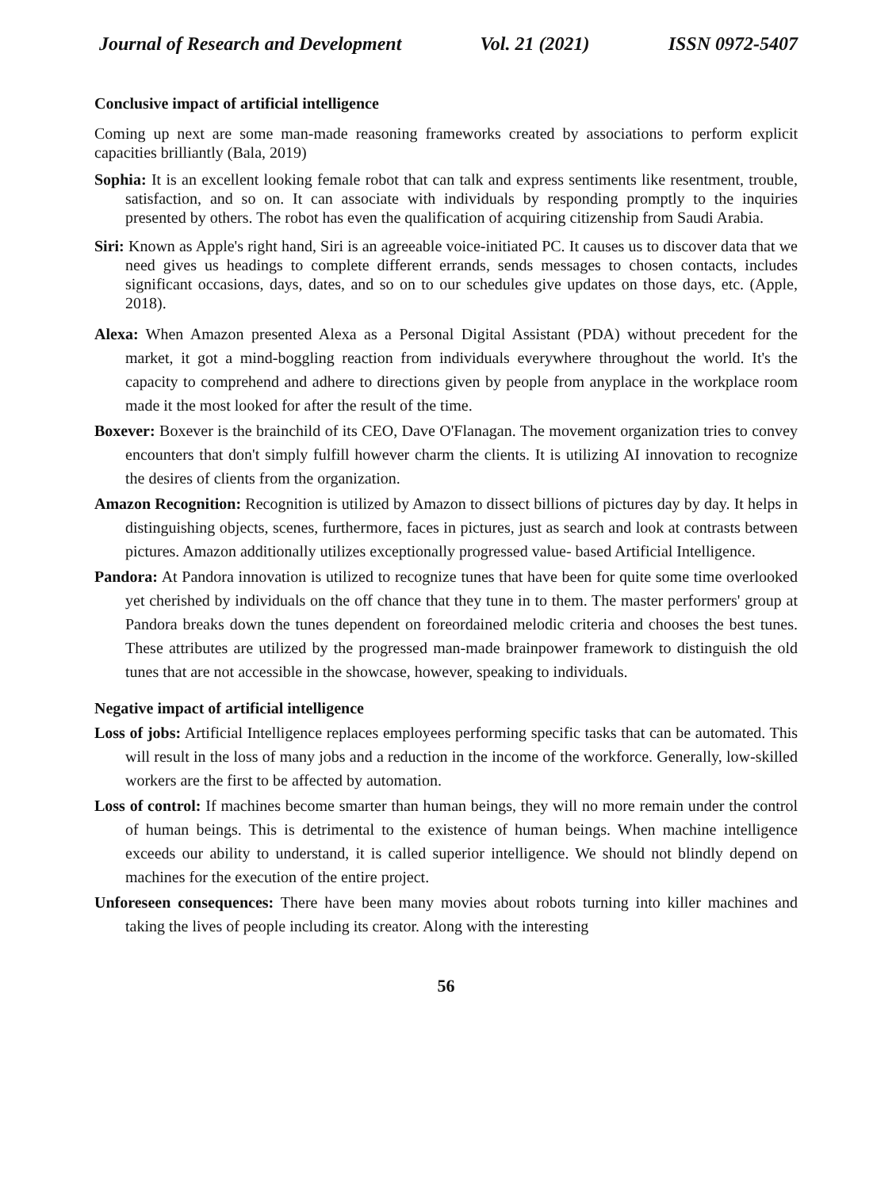Journal of Research and Development Vol. 21 (2021) ISSN 0972-5407
Conclusive impact of artificial intelligence
Coming up next are some man-made reasoning frameworks created by associations to perform explicit capacities brilliantly (Bala, 2019)
Sophia: It is an excellent looking female robot that can talk and express sentiments like resentment, trouble, satisfaction, and so on. It can associate with individuals by responding promptly to the inquiries presented by others. The robot has even the qualification of acquiring citizenship from Saudi Arabia.
Siri: Known as Apple's right hand, Siri is an agreeable voice-initiated PC. It causes us to discover data that we need gives us headings to complete different errands, sends messages to chosen contacts, includes significant occasions, days, dates, and so on to our schedules give updates on those days, etc. (Apple, 2018).
Alexa: When Amazon presented Alexa as a Personal Digital Assistant (PDA) without precedent for the market, it got a mind-boggling reaction from individuals everywhere throughout the world. It's the capacity to comprehend and adhere to directions given by people from anyplace in the workplace room made it the most looked for after the result of the time.
Boxever: Boxever is the brainchild of its CEO, Dave O'Flanagan. The movement organization tries to convey encounters that don't simply fulfill however charm the clients. It is utilizing AI innovation to recognize the desires of clients from the organization.
Amazon Recognition: Recognition is utilized by Amazon to dissect billions of pictures day by day. It helps in distinguishing objects, scenes, furthermore, faces in pictures, just as search and look at contrasts between pictures. Amazon additionally utilizes exceptionally progressed value- based Artificial Intelligence.
Pandora: At Pandora innovation is utilized to recognize tunes that have been for quite some time overlooked yet cherished by individuals on the off chance that they tune in to them. The master performers' group at Pandora breaks down the tunes dependent on foreordained melodic criteria and chooses the best tunes. These attributes are utilized by the progressed man-made brainpower framework to distinguish the old tunes that are not accessible in the showcase, however, speaking to individuals.
Negative impact of artificial intelligence
Loss of jobs: Artificial Intelligence replaces employees performing specific tasks that can be automated. This will result in the loss of many jobs and a reduction in the income of the workforce. Generally, low-skilled workers are the first to be affected by automation.
Loss of control: If machines become smarter than human beings, they will no more remain under the control of human beings. This is detrimental to the existence of human beings. When machine intelligence exceeds our ability to understand, it is called superior intelligence. We should not blindly depend on machines for the execution of the entire project.
Unforeseen consequences: There have been many movies about robots turning into killer machines and taking the lives of people including its creator. Along with the interesting
56